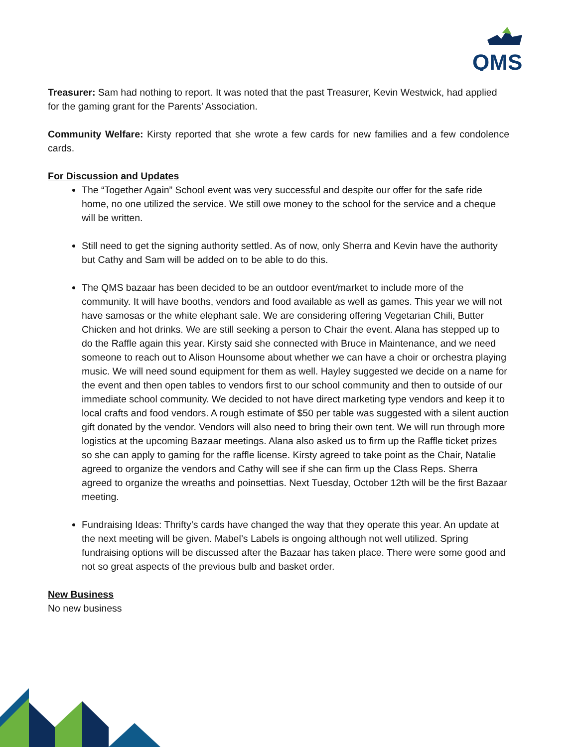QMS
Treasurer: Sam had nothing to report. It was noted that the past Treasurer, Kevin Westwick, had applied for the gaming grant for the Parents’ Association.
Community Welfare: Kirsty reported that she wrote a few cards for new families and a few condolence cards.
For Discussion and Updates
The “Together Again” School event was very successful and despite our offer for the safe ride home, no one utilized the service. We still owe money to the school for the service and a cheque will be written.
Still need to get the signing authority settled. As of now, only Sherra and Kevin have the authority but Cathy and Sam will be added on to be able to do this.
The QMS bazaar has been decided to be an outdoor event/market to include more of the community. It will have booths, vendors and food available as well as games. This year we will not have samosas or the white elephant sale. We are considering offering Vegetarian Chili, Butter Chicken and hot drinks. We are still seeking a person to Chair the event. Alana has stepped up to do the Raffle again this year. Kirsty said she connected with Bruce in Maintenance, and we need someone to reach out to Alison Hounsome about whether we can have a choir or orchestra playing music. We will need sound equipment for them as well. Hayley suggested we decide on a name for the event and then open tables to vendors first to our school community and then to outside of our immediate school community. We decided to not have direct marketing type vendors and keep it to local crafts and food vendors. A rough estimate of $50 per table was suggested with a silent auction gift donated by the vendor. Vendors will also need to bring their own tent. We will run through more logistics at the upcoming Bazaar meetings. Alana also asked us to firm up the Raffle ticket prizes so she can apply to gaming for the raffle license. Kirsty agreed to take point as the Chair, Natalie agreed to organize the vendors and Cathy will see if she can firm up the Class Reps. Sherra agreed to organize the wreaths and poinsettias. Next Tuesday, October 12th will be the first Bazaar meeting.
Fundraising Ideas: Thrifty’s cards have changed the way that they operate this year. An update at the next meeting will be given. Mabel’s Labels is ongoing although not well utilized. Spring fundraising options will be discussed after the Bazaar has taken place. There were some good and not so great aspects of the previous bulb and basket order.
New Business
No new business